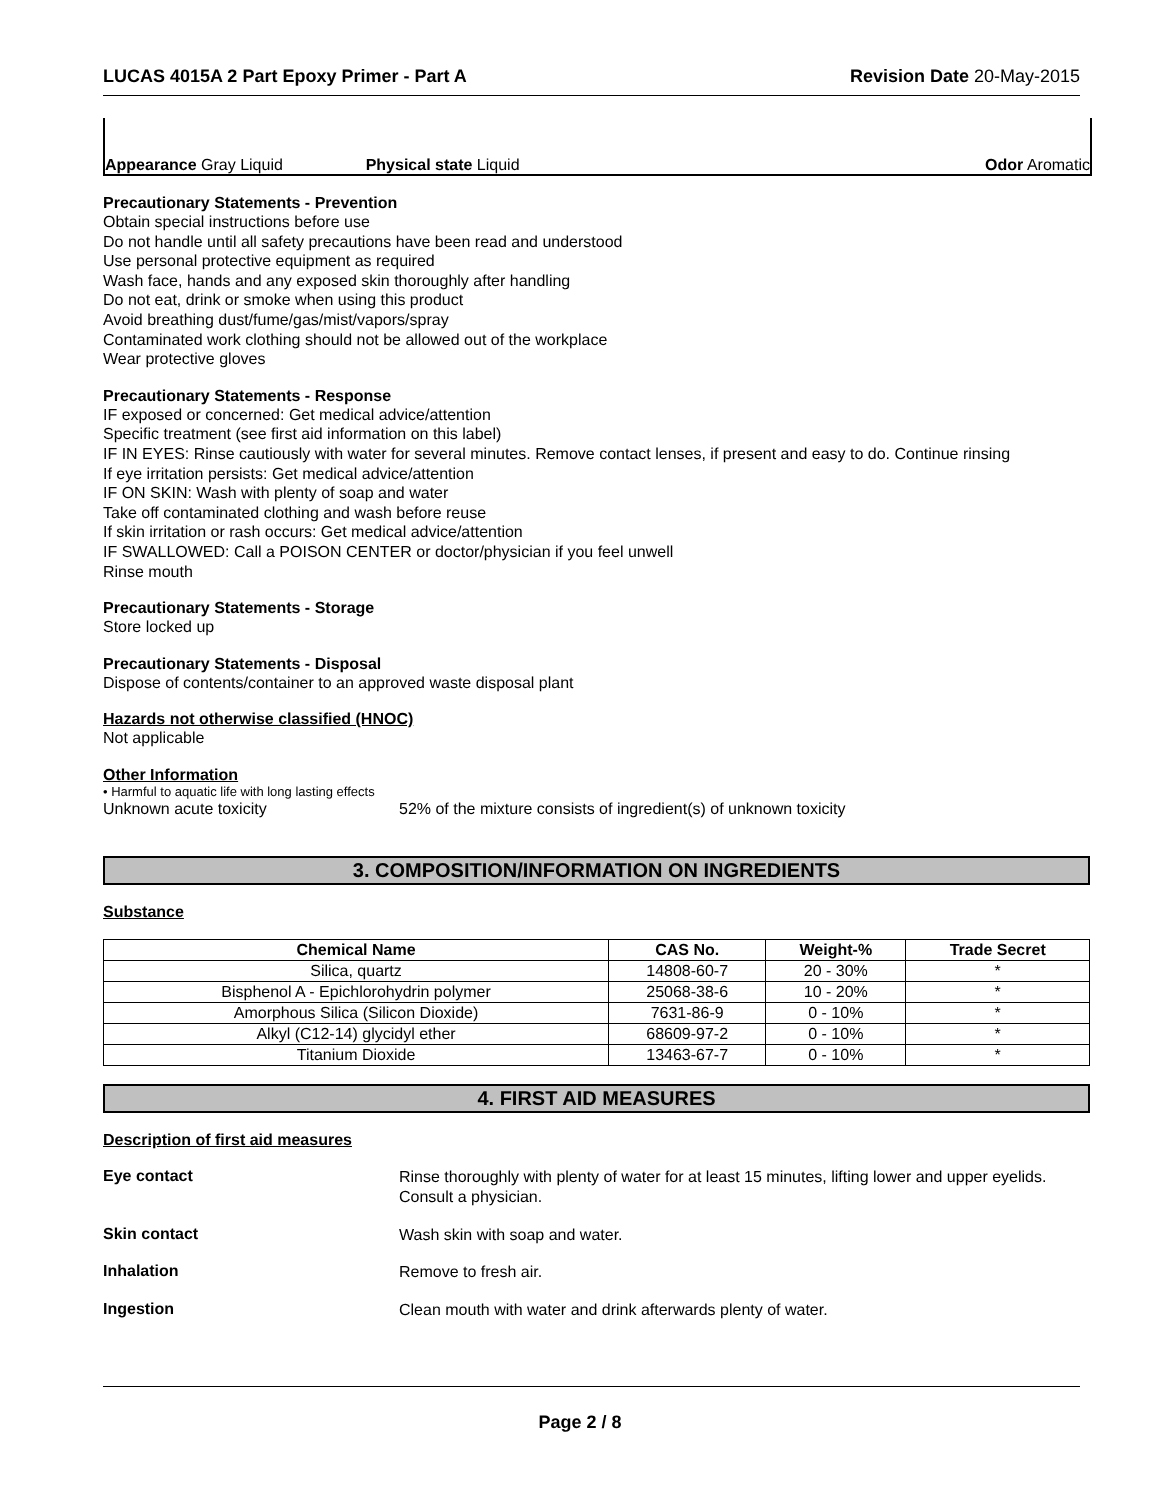LUCAS 4015A 2 Part Epoxy Primer - Part A Revision Date 20-May-2015
Appearance Gray Liquid Physical state Liquid Odor Aromatic
Precautionary Statements - Prevention
Obtain special instructions before use
Do not handle until all safety precautions have been read and understood
Use personal protective equipment as required
Wash face, hands and any exposed skin thoroughly after handling
Do not eat, drink or smoke when using this product
Avoid breathing dust/fume/gas/mist/vapors/spray
Contaminated work clothing should not be allowed out of the workplace
Wear protective gloves
Precautionary Statements - Response
IF exposed or concerned: Get medical advice/attention
Specific treatment (see first aid information on this label)
IF IN EYES: Rinse cautiously with water for several minutes. Remove contact lenses, if present and easy to do. Continue rinsing
If eye irritation persists: Get medical advice/attention
IF ON SKIN: Wash with plenty of soap and water
Take off contaminated clothing and wash before reuse
If skin irritation or rash occurs: Get medical advice/attention
IF SWALLOWED: Call a POISON CENTER or doctor/physician if you feel unwell
Rinse mouth
Precautionary Statements - Storage
Store locked up
Precautionary Statements - Disposal
Dispose of contents/container to an approved waste disposal plant
Hazards not otherwise classified (HNOC)
Not applicable
Other Information
• Harmful to aquatic life with long lasting effects
Unknown acute toxicity 52% of the mixture consists of ingredient(s) of unknown toxicity
3. COMPOSITION/INFORMATION ON INGREDIENTS
Substance
| Chemical Name | CAS No. | Weight-% | Trade Secret |
| --- | --- | --- | --- |
| Silica, quartz | 14808-60-7 | 20 - 30% | * |
| Bisphenol A - Epichlorohydrin polymer | 25068-38-6 | 10 - 20% | * |
| Amorphous Silica (Silicon Dioxide) | 7631-86-9 | 0 - 10% | * |
| Alkyl (C12-14) glycidyl ether | 68609-97-2 | 0 - 10% | * |
| Titanium Dioxide | 13463-67-7 | 0 - 10% | * |
4. FIRST AID MEASURES
Description of first aid measures
Eye contact
Rinse thoroughly with plenty of water for at least 15 minutes, lifting lower and upper eyelids. Consult a physician.
Skin contact
Wash skin with soap and water.
Inhalation
Remove to fresh air.
Ingestion
Clean mouth with water and drink afterwards plenty of water.
Page 2 / 8